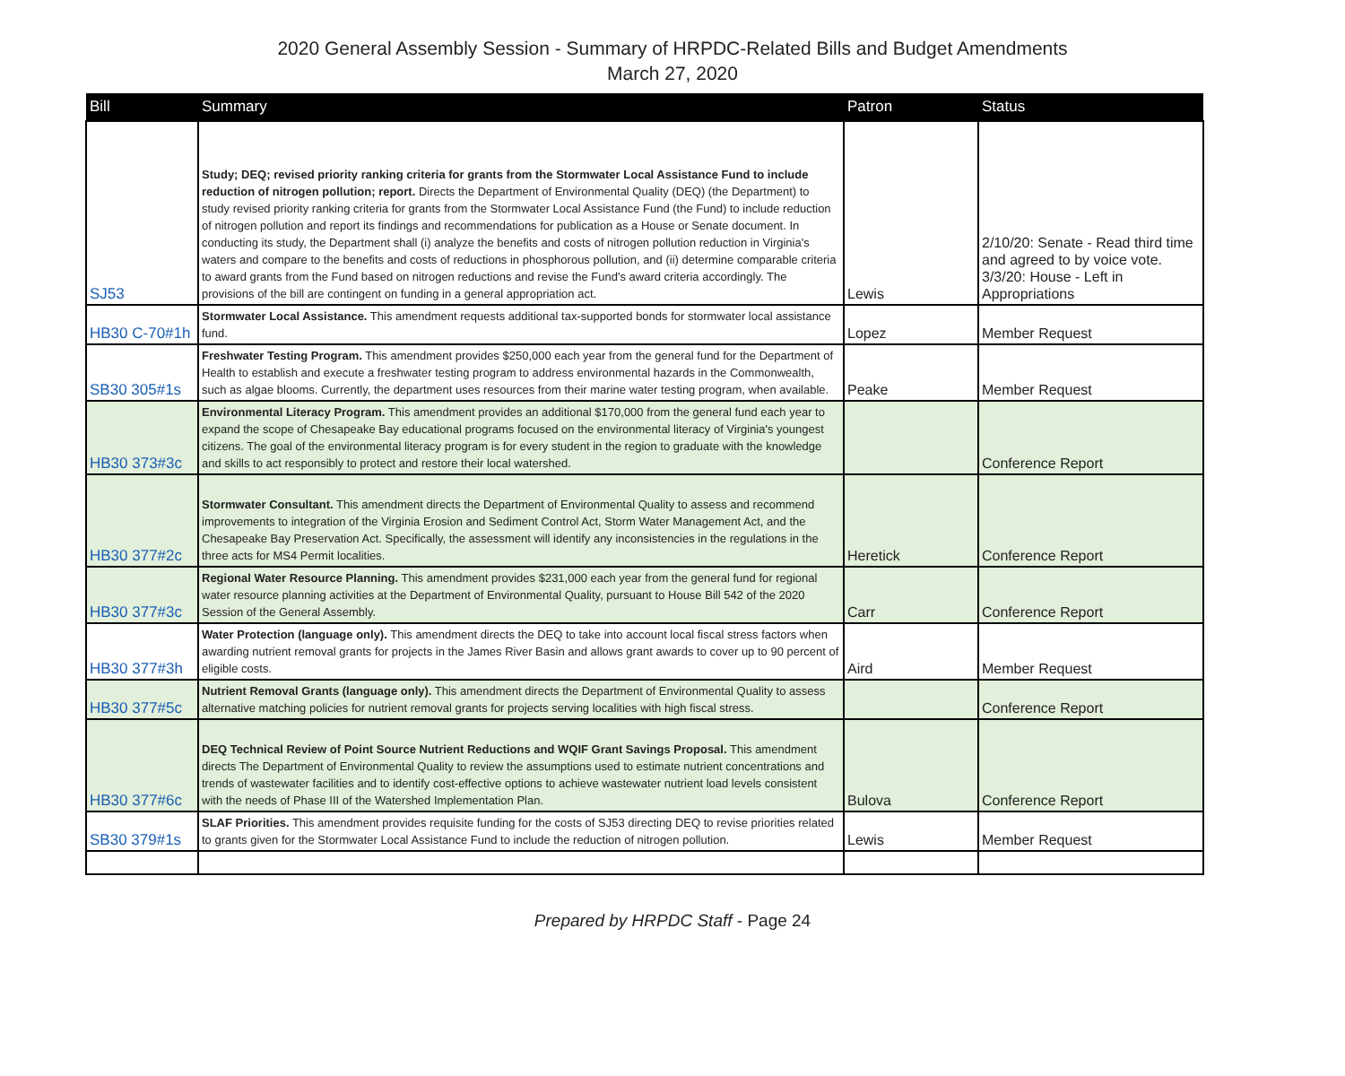2020 General Assembly Session - Summary of HRPDC-Related Bills and Budget Amendments
March 27, 2020
| Bill | Summary | Patron | Status |
| --- | --- | --- | --- |
| SJ53 | Study; DEQ; revised priority ranking criteria for grants from the Stormwater Local Assistance Fund to include reduction of nitrogen pollution; report. Directs the Department of Environmental Quality (DEQ) (the Department) to study revised priority ranking criteria for grants from the Stormwater Local Assistance Fund (the Fund) to include reduction of nitrogen pollution and report its findings and recommendations for publication as a House or Senate document. In conducting its study, the Department shall (i) analyze the benefits and costs of nitrogen pollution reduction in Virginia's waters and compare to the benefits and costs of reductions in phosphorous pollution, and (ii) determine comparable criteria to award grants from the Fund based on nitrogen reductions and revise the Fund's award criteria accordingly. The provisions of the bill are contingent on funding in a general appropriation act. | Lewis | 2/10/20: Senate - Read third time and agreed to by voice vote. 3/3/20: House - Left in Appropriations |
| HB30 C-70#1h | Stormwater Local Assistance. This amendment requests additional tax-supported bonds for stormwater local assistance fund. | Lopez | Member Request |
| SB30 305#1s | Freshwater Testing Program. This amendment provides $250,000 each year from the general fund for the Department of Health to establish and execute a freshwater testing program to address environmental hazards in the Commonwealth, such as algae blooms. Currently, the department uses resources from their marine water testing program, when available. | Peake | Member Request |
| HB30 373#3c | Environmental Literacy Program. This amendment provides an additional $170,000 from the general fund each year to expand the scope of Chesapeake Bay educational programs focused on the environmental literacy of Virginia's youngest citizens. The goal of the environmental literacy program is for every student in the region to graduate with the knowledge and skills to act responsibly to protect and restore their local watershed. | | Conference Report |
| HB30 377#2c | Stormwater Consultant. This amendment directs the Department of Environmental Quality to assess and recommend improvements to integration of the Virginia Erosion and Sediment Control Act, Storm Water Management Act, and the Chesapeake Bay Preservation Act. Specifically, the assessment will identify any inconsistencies in the regulations in the three acts for MS4 Permit localities. | Heretick | Conference Report |
| HB30 377#3c | Regional Water Resource Planning. This amendment provides $231,000 each year from the general fund for regional water resource planning activities at the Department of Environmental Quality, pursuant to House Bill 542 of the 2020 Session of the General Assembly. | Carr | Conference Report |
| HB30 377#3h | Water Protection (language only). This amendment directs the DEQ to take into account local fiscal stress factors when awarding nutrient removal grants for projects in the James River Basin and allows grant awards to cover up to 90 percent of eligible costs. | Aird | Member Request |
| HB30 377#5c | Nutrient Removal Grants (language only). This amendment directs the Department of Environmental Quality to assess alternative matching policies for nutrient removal grants for projects serving localities with high fiscal stress. | | Conference Report |
| HB30 377#6c | DEQ Technical Review of Point Source Nutrient Reductions and WQIF Grant Savings Proposal. This amendment directs The Department of Environmental Quality to review the assumptions used to estimate nutrient concentrations and trends of wastewater facilities and to identify cost-effective options to achieve wastewater nutrient load levels consistent with the needs of Phase III of the Watershed Implementation Plan. | Bulova | Conference Report |
| SB30 379#1s | SLAF Priorities. This amendment provides requisite funding for the costs of SJ53 directing DEQ to revise priorities related to grants given for the Stormwater Local Assistance Fund to include the reduction of nitrogen pollution. | Lewis | Member Request |
Prepared by HRPDC Staff - Page 24